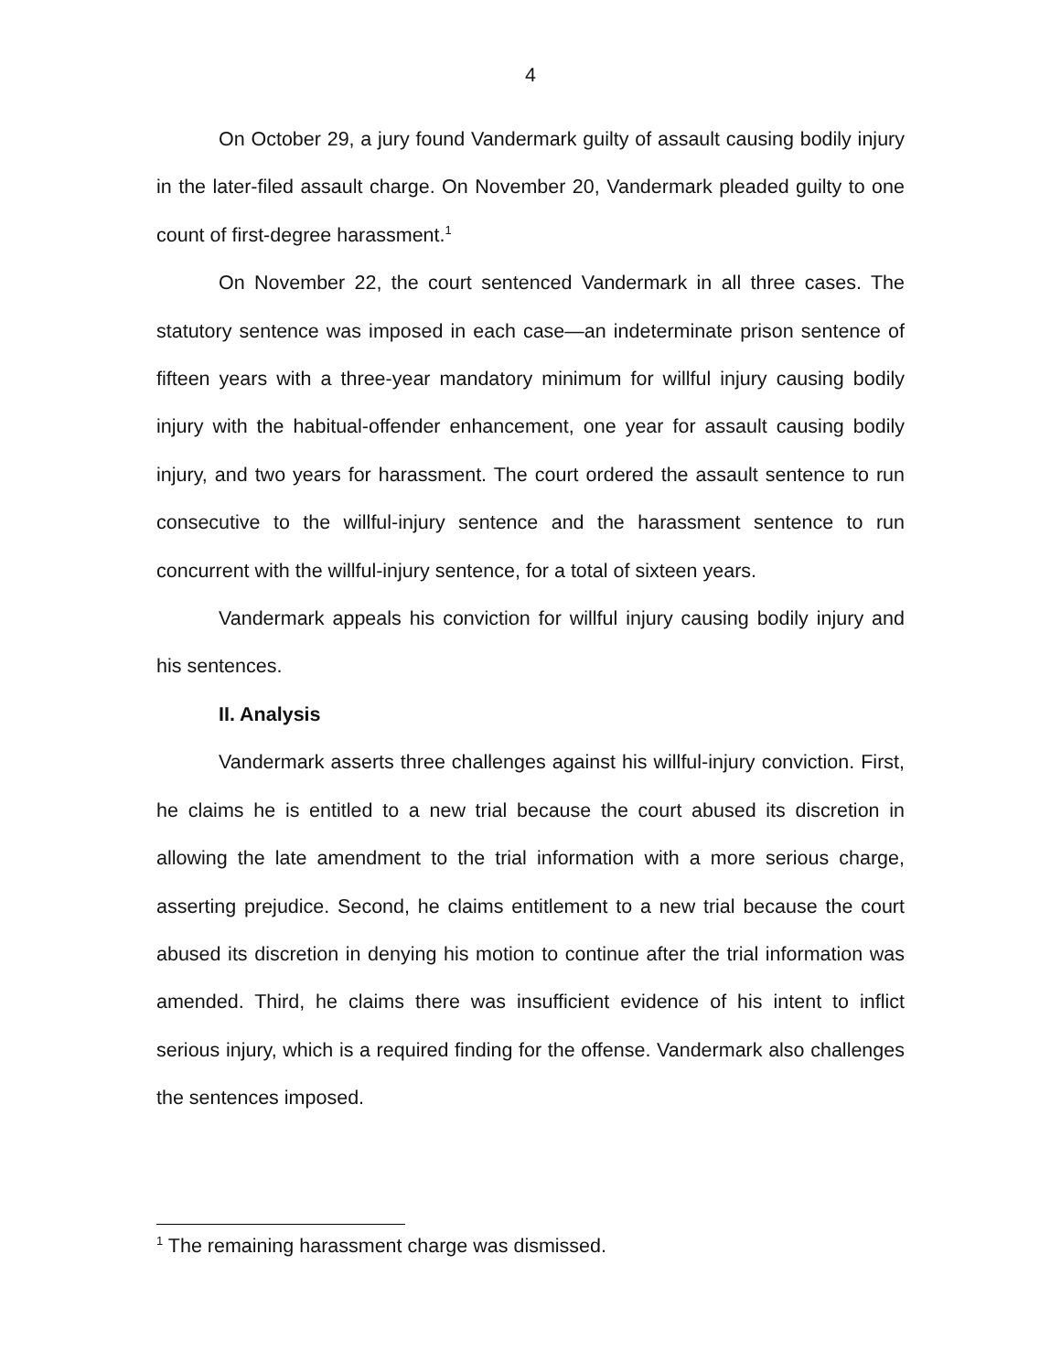4
On October 29, a jury found Vandermark guilty of assault causing bodily injury in the later-filed assault charge. On November 20, Vandermark pleaded guilty to one count of first-degree harassment.<sup>1</sup>
On November 22, the court sentenced Vandermark in all three cases. The statutory sentence was imposed in each case—an indeterminate prison sentence of fifteen years with a three-year mandatory minimum for willful injury causing bodily injury with the habitual-offender enhancement, one year for assault causing bodily injury, and two years for harassment. The court ordered the assault sentence to run consecutive to the willful-injury sentence and the harassment sentence to run concurrent with the willful-injury sentence, for a total of sixteen years.
Vandermark appeals his conviction for willful injury causing bodily injury and his sentences.
II. Analysis
Vandermark asserts three challenges against his willful-injury conviction. First, he claims he is entitled to a new trial because the court abused its discretion in allowing the late amendment to the trial information with a more serious charge, asserting prejudice. Second, he claims entitlement to a new trial because the court abused its discretion in denying his motion to continue after the trial information was amended. Third, he claims there was insufficient evidence of his intent to inflict serious injury, which is a required finding for the offense. Vandermark also challenges the sentences imposed.
<sup>1</sup> The remaining harassment charge was dismissed.